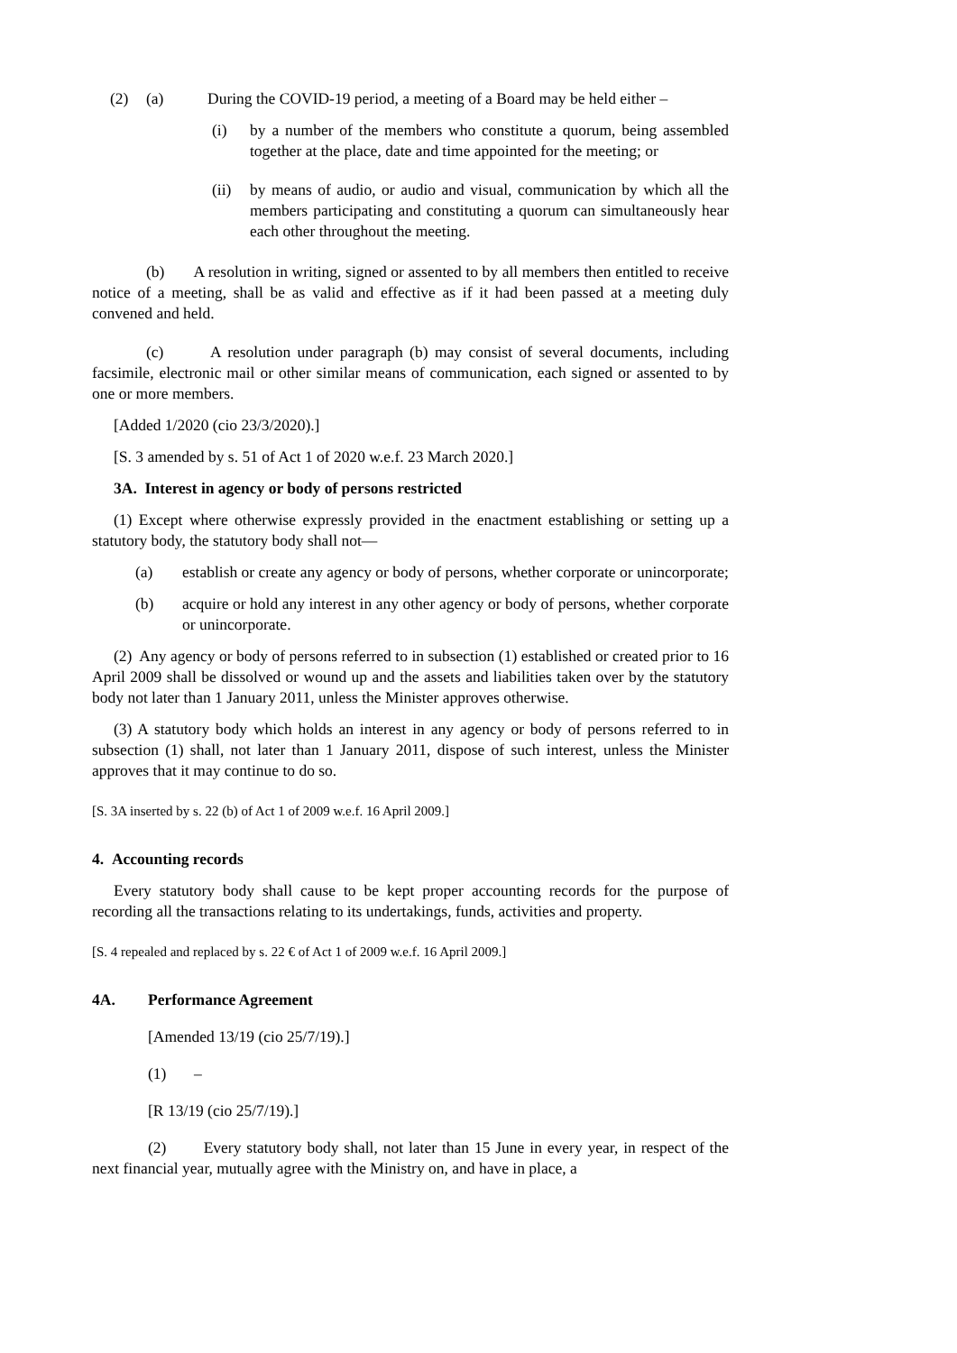(2) (a) During the COVID-19 period, a meeting of a Board may be held either –
(i) by a number of the members who constitute a quorum, being assembled together at the place, date and time appointed for the meeting; or
(ii) by means of audio, or audio and visual, communication by which all the members participating and constituting a quorum can simultaneously hear each other throughout the meeting.
(b) A resolution in writing, signed or assented to by all members then entitled to receive notice of a meeting, shall be as valid and effective as if it had been passed at a meeting duly convened and held.
(c) A resolution under paragraph (b) may consist of several documents, including facsimile, electronic mail or other similar means of communication, each signed or assented to by one or more members.
[Added 1/2020 (cio 23/3/2020).]
[S. 3 amended by s. 51 of Act 1 of 2020 w.e.f. 23 March 2020.]
3A. Interest in agency or body of persons restricted
(1) Except where otherwise expressly provided in the enactment establishing or setting up a statutory body, the statutory body shall not—
(a) establish or create any agency or body of persons, whether corporate or unincorporate;
(b) acquire or hold any interest in any other agency or body of persons, whether corporate or unincorporate.
(2) Any agency or body of persons referred to in subsection (1) established or created prior to 16 April 2009 shall be dissolved or wound up and the assets and liabilities taken over by the statutory body not later than 1 January 2011, unless the Minister approves otherwise.
(3) A statutory body which holds an interest in any agency or body of persons referred to in subsection (1) shall, not later than 1 January 2011, dispose of such interest, unless the Minister approves that it may continue to do so.
[S. 3A inserted by s. 22 (b) of Act 1 of 2009 w.e.f. 16 April 2009.]
4. Accounting records
Every statutory body shall cause to be kept proper accounting records for the purpose of recording all the transactions relating to its undertakings, funds, activities and property.
[S. 4 repealed and replaced by s. 22 € of Act 1 of 2009 w.e.f. 16 April 2009.]
4A. Performance Agreement
[Amended 13/19 (cio 25/7/19).]
(1) –
[R 13/19 (cio 25/7/19).]
(2) Every statutory body shall, not later than 15 June in every year, in respect of the next financial year, mutually agree with the Ministry on, and have in place, a